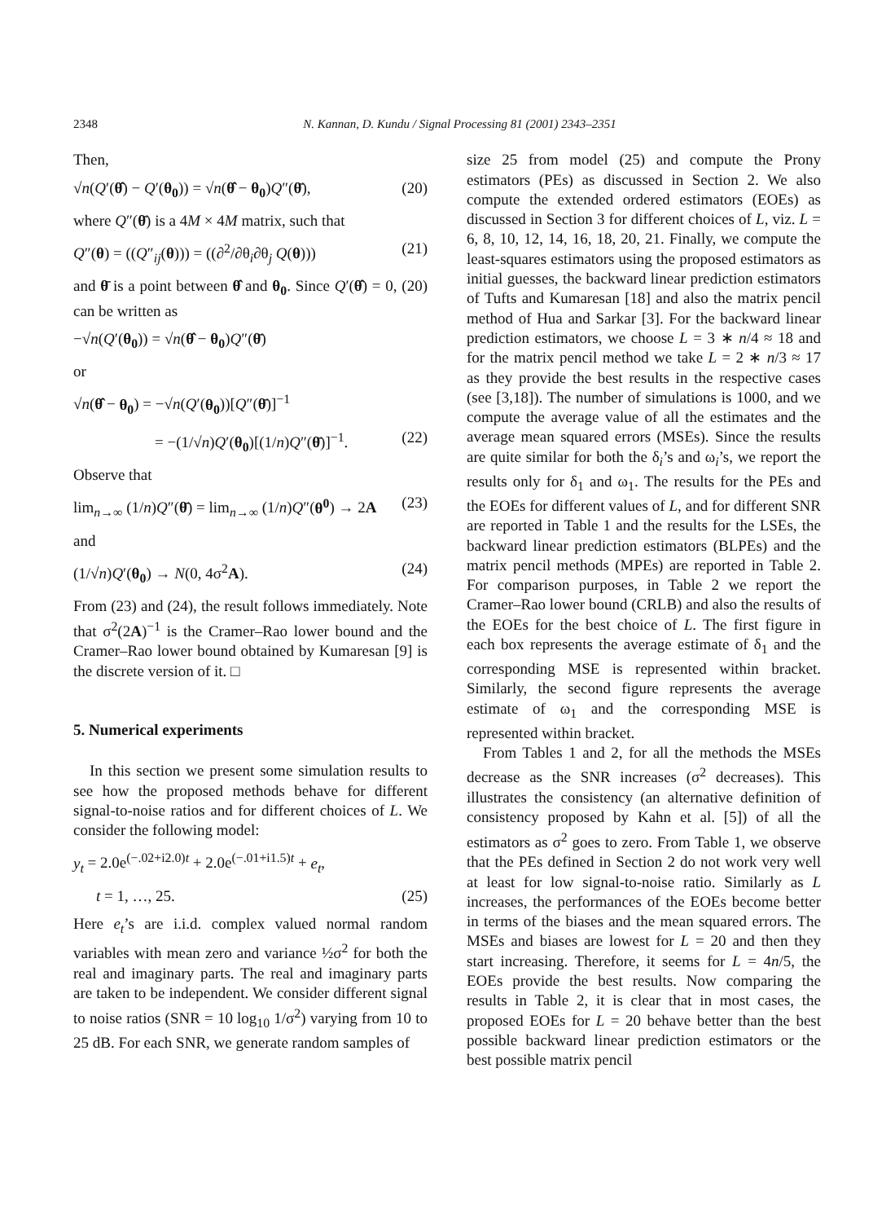2348 N. Kannan, D. Kundu / Signal Processing 81 (2001) 2343–2351
Then,
√n(Q′(θ̂) − Q′(θ<sub>0</sub>)) = √n(θ̂ − θ<sub>0</sub>)Q″(θ̄), (20)
where Q″(θ̄) is a 4M × 4M matrix, such that
Q″(θ) = ((Q″<sub>ij</sub>(θ))) = ((∂<sup>2</sup>/∂θ<sub>i</sub>∂θ<sub>j</sub> Q(θ))) (21)
and θ̄ is a point between θ̂ and θ<sub>0</sub>. Since Q′(θ̂) = 0, (20) can be written as
−√n(Q′(θ<sub>0</sub>)) = √n(θ̂ − θ<sub>0</sub>)Q″(θ̄)
or
√n(θ̂ − θ<sub>0</sub>) = −√n(Q′(θ<sub>0</sub>))[Q″(θ̄)]<sup>−1</sup>
= −(1/√n)Q′(θ<sub>0</sub>)[(1/n)Q″(θ̄)]<sup>−1</sup>. (22)
Observe that
lim<sub>n→∞</sub> (1/n)Q″(θ̄) = lim<sub>n→∞</sub> (1/n)Q″(θ<sup>0</sup>) → 2A (23)
and
(1/√n)Q′(θ<sub>0</sub>) → N(0, 4σ<sup>2</sup>A). (24)
From (23) and (24), the result follows immediately. Note that σ<sup>2</sup>(2A)<sup>−1</sup> is the Cramer–Rao lower bound and the Cramer–Rao lower bound obtained by Kumaresan [9] is the discrete version of it. □
5. Numerical experiments
In this section we present some simulation results to see how the proposed methods behave for different signal-to-noise ratios and for different choices of L. We consider the following model:
y<sub>t</sub> = 2.0e<sup>(−.02+i2.0)t</sup> + 2.0e<sup>(−.01+i1.5)t</sup> + e<sub>t</sub>,
t = 1, …, 25. (25)
Here e<sub>t</sub>’s are i.i.d. complex valued normal random variables with mean zero and variance ½σ<sup>2</sup> for both the real and imaginary parts. The real and imaginary parts are taken to be independent. We consider different signal to noise ratios (SNR = 10 log<sub>10</sub> 1/σ<sup>2</sup>) varying from 10 to 25 dB. For each SNR, we generate random samples of
size 25 from model (25) and compute the Prony estimators (PEs) as discussed in Section 2. We also compute the extended ordered estimators (EOEs) as discussed in Section 3 for different choices of L, viz. L = 6, 8, 10, 12, 14, 16, 18, 20, 21. Finally, we compute the least-squares estimators using the proposed estimators as initial guesses, the backward linear prediction estimators of Tufts and Kumaresan [18] and also the matrix pencil method of Hua and Sarkar [3]. For the backward linear prediction estimators, we choose L = 3 ∗ n/4 ≈ 18 and for the matrix pencil method we take L = 2 ∗ n/3 ≈ 17 as they provide the best results in the respective cases (see [3,18]). The number of simulations is 1000, and we compute the average value of all the estimates and the average mean squared errors (MSEs). Since the results are quite similar for both the δ<sub>i</sub>’s and ω<sub>i</sub>’s, we report the results only for δ<sub>1</sub> and ω<sub>1</sub>. The results for the PEs and the EOEs for different values of L, and for different SNR are reported in Table 1 and the results for the LSEs, the backward linear prediction estimators (BLPEs) and the matrix pencil methods (MPEs) are reported in Table 2. For comparison purposes, in Table 2 we report the Cramer–Rao lower bound (CRLB) and also the results of the EOEs for the best choice of L. The first figure in each box represents the average estimate of δ<sub>1</sub> and the corresponding MSE is represented within bracket. Similarly, the second figure represents the average estimate of ω<sub>1</sub> and the corresponding MSE is represented within bracket.
From Tables 1 and 2, for all the methods the MSEs decrease as the SNR increases (σ<sup>2</sup> decreases). This illustrates the consistency (an alternative definition of consistency proposed by Kahn et al. [5]) of all the estimators as σ<sup>2</sup> goes to zero. From Table 1, we observe that the PEs defined in Section 2 do not work very well at least for low signal-to-noise ratio. Similarly as L increases, the performances of the EOEs become better in terms of the biases and the mean squared errors. The MSEs and biases are lowest for L = 20 and then they start increasing. Therefore, it seems for L = 4n/5, the EOEs provide the best results. Now comparing the results in Table 2, it is clear that in most cases, the proposed EOEs for L = 20 behave better than the best possible backward linear prediction estimators or the best possible matrix pencil